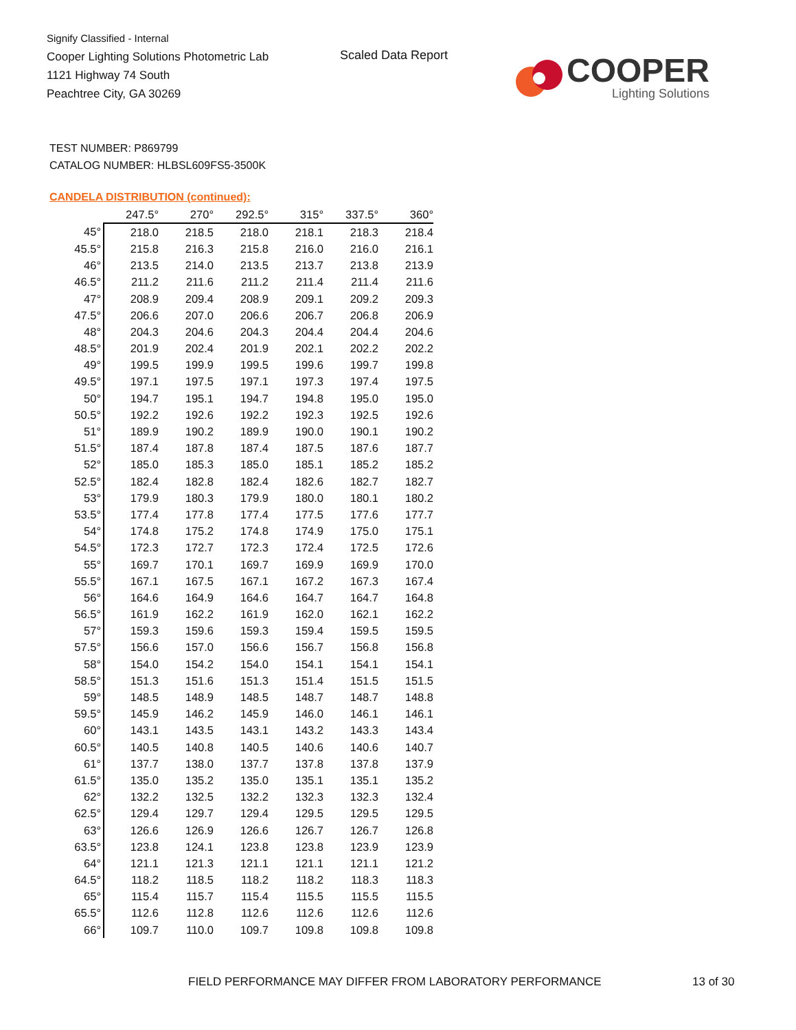Signify Classified - Internal
Cooper Lighting Solutions Photometric Lab
1121 Highway 74 South
Peachtree City, GA 30269
Scaled Data Report
COOPER
Lighting Solutions
TEST NUMBER: P869799
CATALOG NUMBER: HLBSL609FS5-3500K
CANDELA DISTRIBUTION (continued):
| | 247.5° | 270° | 292.5° | 315° | 337.5° | 360° |
| 45° | 218.0 | 218.5 | 218.0 | 218.1 | 218.3 | 218.4 |
| 45.5° | 215.8 | 216.3 | 215.8 | 216.0 | 216.0 | 216.1 |
| 46° | 213.5 | 214.0 | 213.5 | 213.7 | 213.8 | 213.9 |
| 46.5° | 211.2 | 211.6 | 211.2 | 211.4 | 211.4 | 211.6 |
| 47° | 208.9 | 209.4 | 208.9 | 209.1 | 209.2 | 209.3 |
| 47.5° | 206.6 | 207.0 | 206.6 | 206.7 | 206.8 | 206.9 |
| 48° | 204.3 | 204.6 | 204.3 | 204.4 | 204.4 | 204.6 |
| 48.5° | 201.9 | 202.4 | 201.9 | 202.1 | 202.2 | 202.2 |
| 49° | 199.5 | 199.9 | 199.5 | 199.6 | 199.7 | 199.8 |
| 49.5° | 197.1 | 197.5 | 197.1 | 197.3 | 197.4 | 197.5 |
| 50° | 194.7 | 195.1 | 194.7 | 194.8 | 195.0 | 195.0 |
| 50.5° | 192.2 | 192.6 | 192.2 | 192.3 | 192.5 | 192.6 |
| 51° | 189.9 | 190.2 | 189.9 | 190.0 | 190.1 | 190.2 |
| 51.5° | 187.4 | 187.8 | 187.4 | 187.5 | 187.6 | 187.7 |
| 52° | 185.0 | 185.3 | 185.0 | 185.1 | 185.2 | 185.2 |
| 52.5° | 182.4 | 182.8 | 182.4 | 182.6 | 182.7 | 182.7 |
| 53° | 179.9 | 180.3 | 179.9 | 180.0 | 180.1 | 180.2 |
| 53.5° | 177.4 | 177.8 | 177.4 | 177.5 | 177.6 | 177.7 |
| 54° | 174.8 | 175.2 | 174.8 | 174.9 | 175.0 | 175.1 |
| 54.5° | 172.3 | 172.7 | 172.3 | 172.4 | 172.5 | 172.6 |
| 55° | 169.7 | 170.1 | 169.7 | 169.9 | 169.9 | 170.0 |
| 55.5° | 167.1 | 167.5 | 167.1 | 167.2 | 167.3 | 167.4 |
| 56° | 164.6 | 164.9 | 164.6 | 164.7 | 164.7 | 164.8 |
| 56.5° | 161.9 | 162.2 | 161.9 | 162.0 | 162.1 | 162.2 |
| 57° | 159.3 | 159.6 | 159.3 | 159.4 | 159.5 | 159.5 |
| 57.5° | 156.6 | 157.0 | 156.6 | 156.7 | 156.8 | 156.8 |
| 58° | 154.0 | 154.2 | 154.0 | 154.1 | 154.1 | 154.1 |
| 58.5° | 151.3 | 151.6 | 151.3 | 151.4 | 151.5 | 151.5 |
| 59° | 148.5 | 148.9 | 148.5 | 148.7 | 148.7 | 148.8 |
| 59.5° | 145.9 | 146.2 | 145.9 | 146.0 | 146.1 | 146.1 |
| 60° | 143.1 | 143.5 | 143.1 | 143.2 | 143.3 | 143.4 |
| 60.5° | 140.5 | 140.8 | 140.5 | 140.6 | 140.6 | 140.7 |
| 61° | 137.7 | 138.0 | 137.7 | 137.8 | 137.8 | 137.9 |
| 61.5° | 135.0 | 135.2 | 135.0 | 135.1 | 135.1 | 135.2 |
| 62° | 132.2 | 132.5 | 132.2 | 132.3 | 132.3 | 132.4 |
| 62.5° | 129.4 | 129.7 | 129.4 | 129.5 | 129.5 | 129.5 |
| 63° | 126.6 | 126.9 | 126.6 | 126.7 | 126.7 | 126.8 |
| 63.5° | 123.8 | 124.1 | 123.8 | 123.8 | 123.9 | 123.9 |
| 64° | 121.1 | 121.3 | 121.1 | 121.1 | 121.1 | 121.2 |
| 64.5° | 118.2 | 118.5 | 118.2 | 118.2 | 118.3 | 118.3 |
| 65° | 115.4 | 115.7 | 115.4 | 115.5 | 115.5 | 115.5 |
| 65.5° | 112.6 | 112.8 | 112.6 | 112.6 | 112.6 | 112.6 |
| 66° | 109.7 | 110.0 | 109.7 | 109.8 | 109.8 | 109.8 |
FIELD PERFORMANCE MAY DIFFER FROM LABORATORY PERFORMANCE
13 of 30